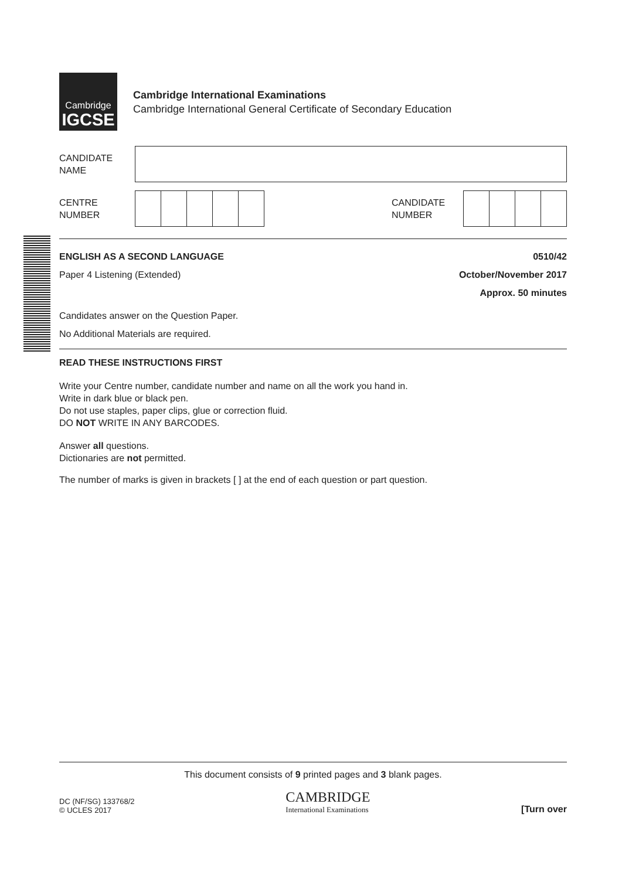Cambridge
IGCSE
Cambridge International Examinations
Cambridge International General Certificate of Secondary Education
CANDIDATE
NAME
CENTRE
NUMBER
CANDIDATE
NUMBER
ENGLISH AS A SECOND LANGUAGE 0510/42
Paper 4 Listening (Extended) October/November 2017
Approx. 50 minutes
Candidates answer on the Question Paper.
No Additional Materials are required.
READ THESE INSTRUCTIONS FIRST
Write your Centre number, candidate number and name on all the work you hand in.
Write in dark blue or black pen.
Do not use staples, paper clips, glue or correction fluid.
DO NOT WRITE IN ANY BARCODES.
Answer all questions.
Dictionaries are not permitted.
The number of marks is given in brackets [ ] at the end of each question or part question.
This document consists of 9 printed pages and 3 blank pages.
DC (NF/SG) 133768/2
© UCLES 2017
CAMBRIDGE
International Examinations
[Turn over